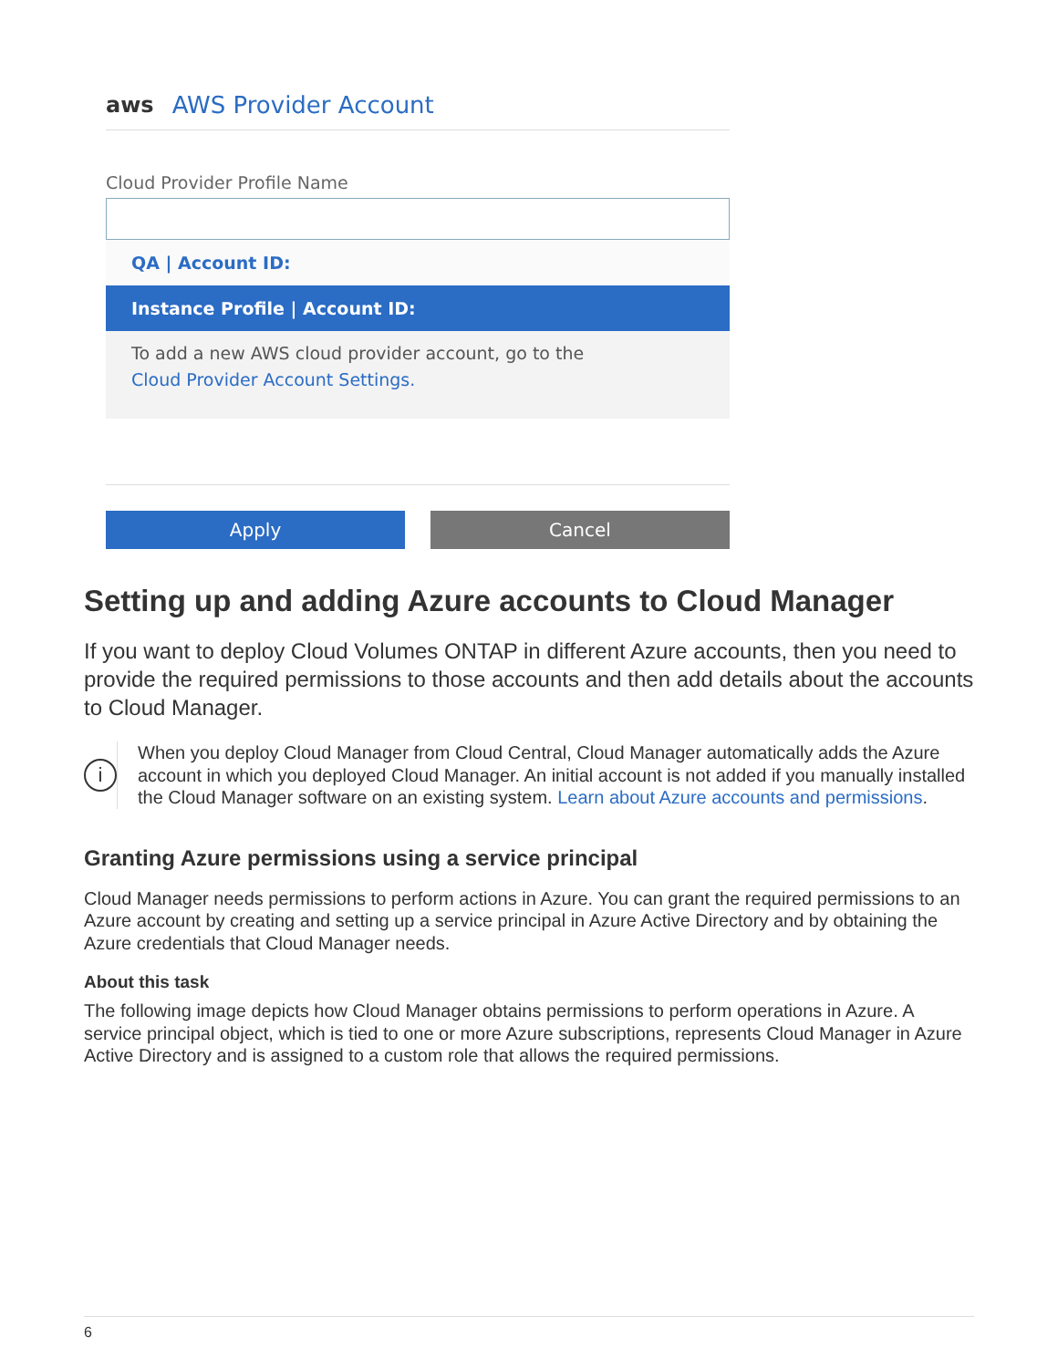aws AWS Provider Account
Cloud Provider Profile Name
QA | Account ID:
Instance Profile | Account ID:
To add a new AWS cloud provider account, go to the
Cloud Provider Account Settings.
Apply Cancel
Setting up and adding Azure accounts to Cloud Manager
If you want to deploy Cloud Volumes ONTAP in different Azure accounts, then you need to provide the required permissions to those accounts and then add details about the accounts to Cloud Manager.
i
When you deploy Cloud Manager from Cloud Central, Cloud Manager automatically adds the Azure account in which you deployed Cloud Manager. An initial account is not added if you manually installed the Cloud Manager software on an existing system. Learn about Azure accounts and permissions.
Granting Azure permissions using a service principal
Cloud Manager needs permissions to perform actions in Azure. You can grant the required permissions to an Azure account by creating and setting up a service principal in Azure Active Directory and by obtaining the Azure credentials that Cloud Manager needs.
About this task
The following image depicts how Cloud Manager obtains permissions to perform operations in Azure. A service principal object, which is tied to one or more Azure subscriptions, represents Cloud Manager in Azure Active Directory and is assigned to a custom role that allows the required permissions.
6